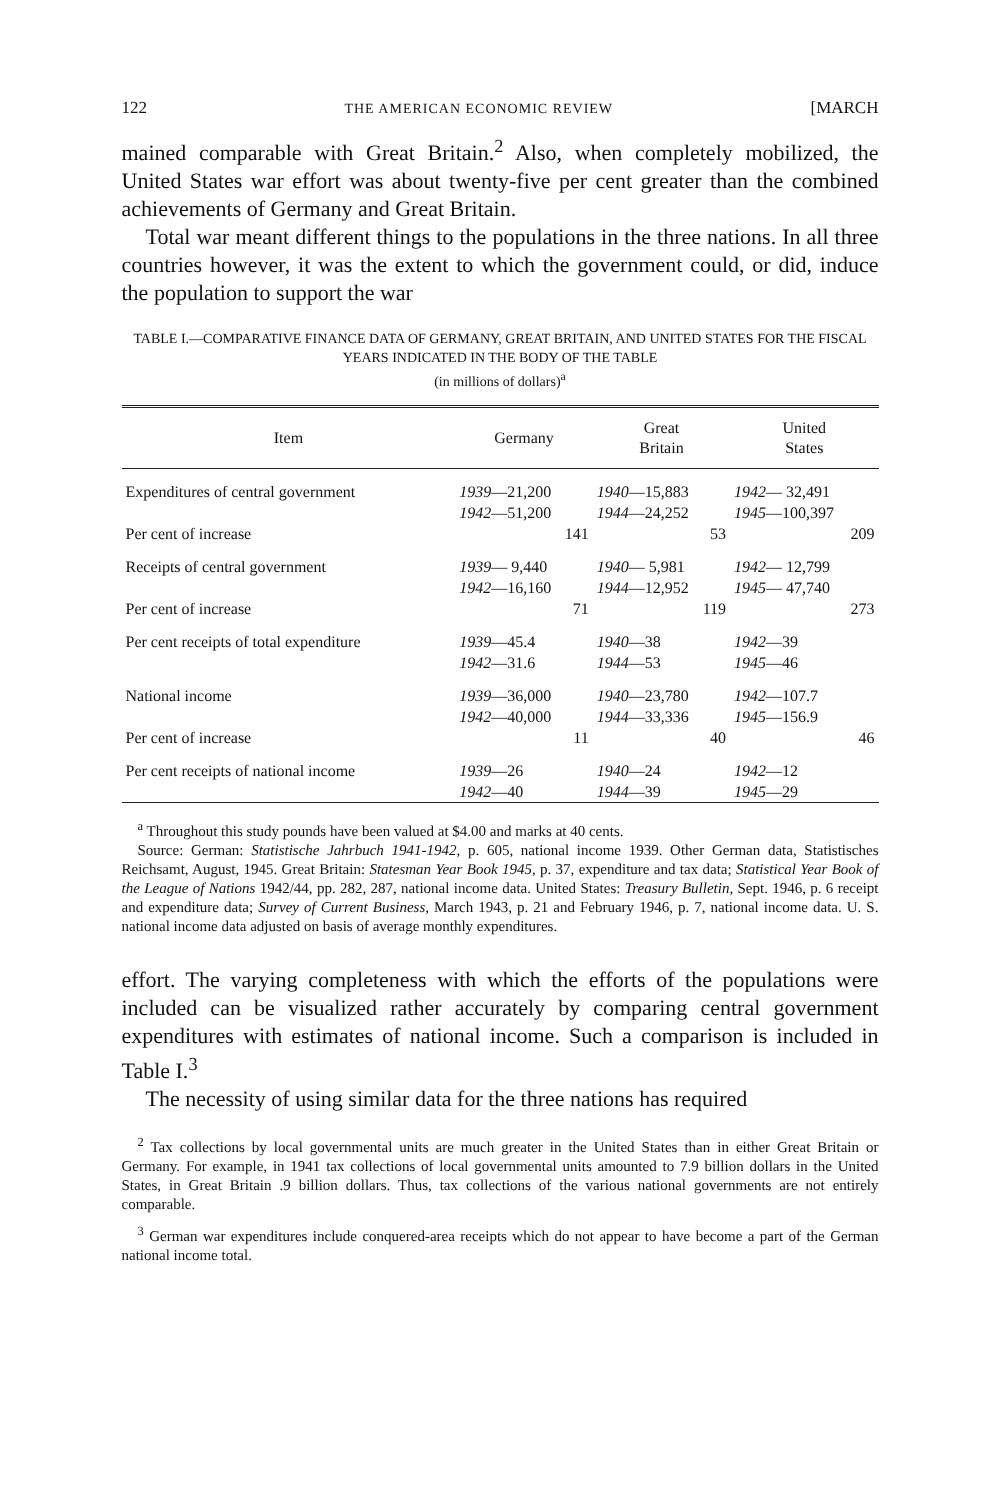122 THE AMERICAN ECONOMIC REVIEW [MARCH
mained comparable with Great Britain.<sup>2</sup> Also, when completely mobilized, the United States war effort was about twenty-five per cent greater than the combined achievements of Germany and Great Britain.
Total war meant different things to the populations in the three nations. In all three countries however, it was the extent to which the government could, or did, induce the population to support the war
TABLE I.—COMPARATIVE FINANCE DATA OF GERMANY, GREAT BRITAIN, AND UNITED STATES FOR THE FISCAL YEARS INDICATED IN THE BODY OF THE TABLE
(in millions of dollars)<sup>a</sup>
| Item | Germany | Great Britain | United States |
| --- | --- | --- | --- |
| Expenditures of central government | 1939 —21,200 1942 —51,200 | 1940 —15,883 1944 —24,252 | 1942 — 32,491 1945 —100,397 |
| Per cent of increase | 141 | 53 | 209 |
| Receipts of central government | 1939 — 9,440 1942 —16,160 | 1940 — 5,981 1944 —12,952 | 1942 — 12,799 1945 — 47,740 |
| Per cent of increase | 71 | 119 | 273 |
| Per cent receipts of total expenditure | 1939 —45.4 1942 —31.6 | 1940 —38 1944 —53 | 1942 —39 1945 —46 |
| National income | 1939 —36,000 1942 —40,000 | 1940 —23,780 1944 —33,336 | 1942 —107.7 1945 —156.9 |
| Per cent of increase | 11 | 40 | 46 |
| Per cent receipts of national income | 1939 —26 1942 —40 | 1940 —24 1944 —39 | 1942 —12 1945 —29 |
<sup>a</sup> Throughout this study pounds have been valued at $4.00 and marks at 40 cents.
Source: German: Statistische Jahrbuch 1941-1942, p. 605, national income 1939. Other German data, Statistisches Reichsamt, August, 1945. Great Britain: Statesman Year Book 1945, p. 37, expenditure and tax data; Statistical Year Book of the League of Nations 1942/44, pp. 282, 287, national income data. United States: Treasury Bulletin, Sept. 1946, p. 6 receipt and expenditure data; Survey of Current Business, March 1943, p. 21 and February 1946, p. 7, national income data. U. S. national income data adjusted on basis of average monthly expenditures.
effort. The varying completeness with which the efforts of the populations were included can be visualized rather accurately by comparing central government expenditures with estimates of national income. Such a comparison is included in Table I.<sup>3</sup>
The necessity of using similar data for the three nations has required
<sup>2</sup> Tax collections by local governmental units are much greater in the United States than in either Great Britain or Germany. For example, in 1941 tax collections of local governmental units amounted to 7.9 billion dollars in the United States, in Great Britain .9 billion dollars. Thus, tax collections of the various national governments are not entirely comparable.
<sup>3</sup> German war expenditures include conquered-area receipts which do not appear to have become a part of the German national income total.